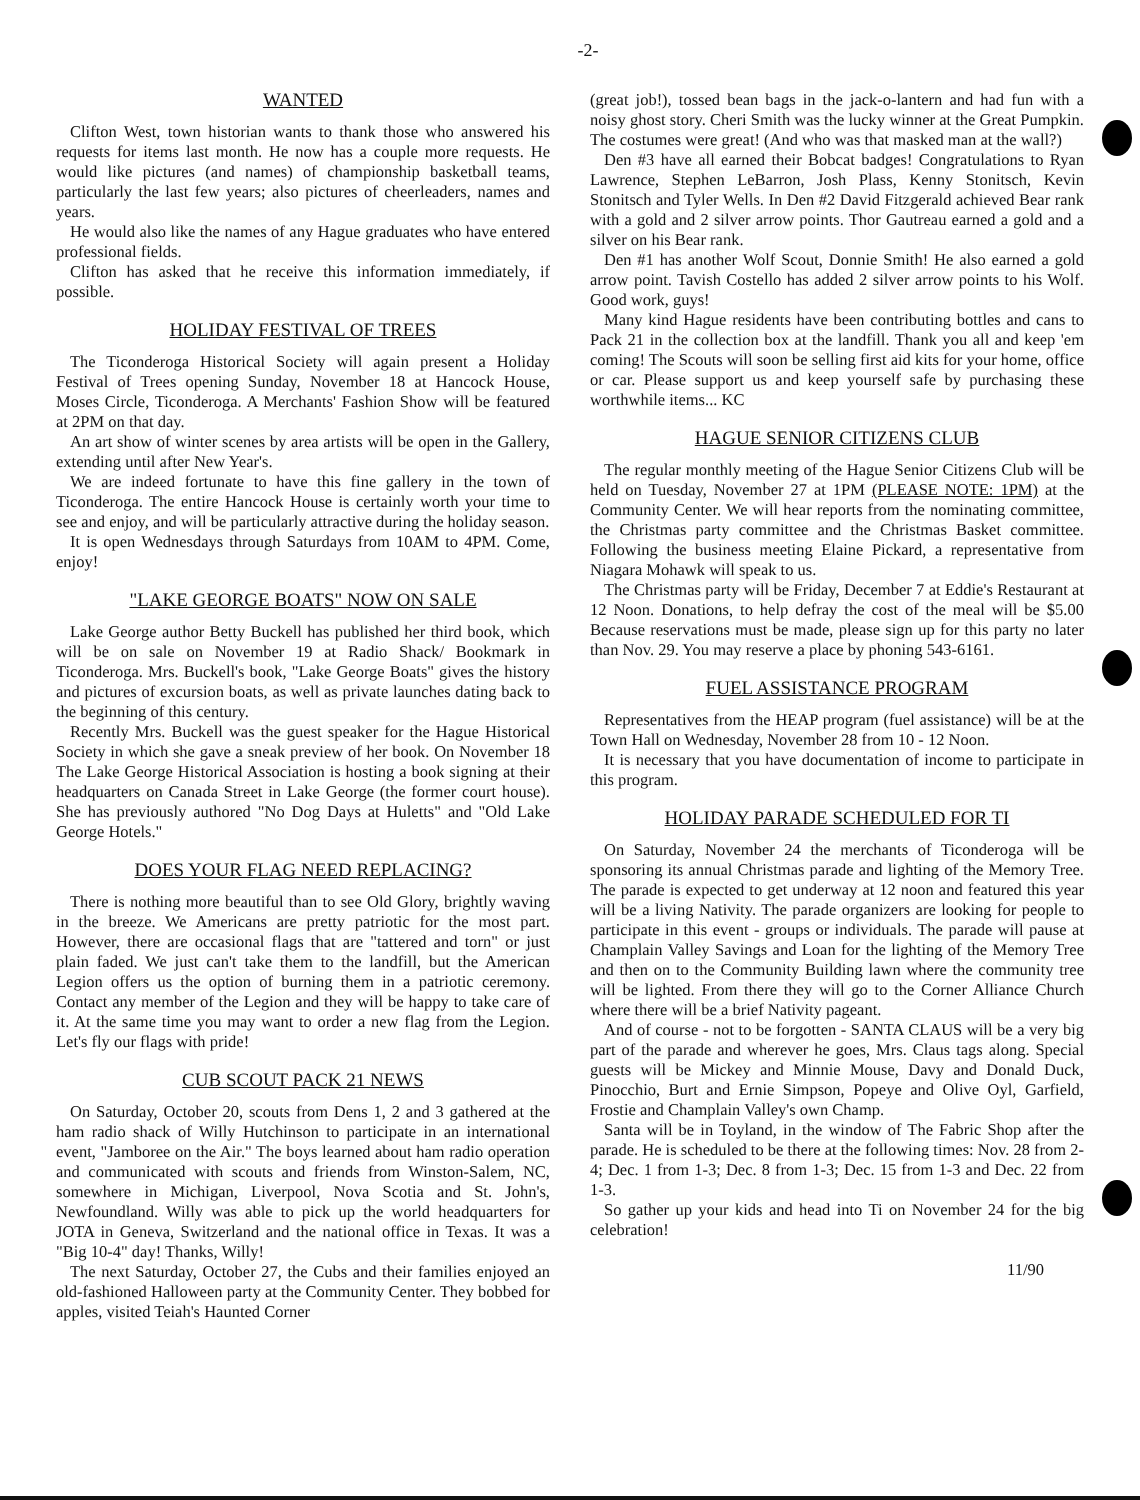-2-
WANTED
Clifton West, town historian wants to thank those who answered his requests for items last month. He now has a couple more requests. He would like pictures (and names) of championship basketball teams, particularly the last few years; also pictures of cheerleaders, names and years.
He would also like the names of any Hague graduates who have entered professional fields.
Clifton has asked that he receive this information immediately, if possible.
HOLIDAY FESTIVAL OF TREES
The Ticonderoga Historical Society will again present a Holiday Festival of Trees opening Sunday, November 18 at Hancock House, Moses Circle, Ticonderoga. A Merchants' Fashion Show will be featured at 2PM on that day.
An art show of winter scenes by area artists will be open in the Gallery, extending until after New Year's.
We are indeed fortunate to have this fine gallery in the town of Ticonderoga. The entire Hancock House is certainly worth your time to see and enjoy, and will be particularly attractive during the holiday season.
It is open Wednesdays through Saturdays from 10AM to 4PM. Come, enjoy!
"LAKE GEORGE BOATS" NOW ON SALE
Lake George author Betty Buckell has published her third book, which will be on sale on November 19 at Radio Shack/ Bookmark in Ticonderoga. Mrs. Buckell's book, "Lake George Boats" gives the history and pictures of excursion boats, as well as private launches dating back to the beginning of this century.
Recently Mrs. Buckell was the guest speaker for the Hague Historical Society in which she gave a sneak preview of her book. On November 18 The Lake George Historical Association is hosting a book signing at their headquarters on Canada Street in Lake George (the former court house). She has previously authored "No Dog Days at Huletts" and "Old Lake George Hotels."
DOES YOUR FLAG NEED REPLACING?
There is nothing more beautiful than to see Old Glory, brightly waving in the breeze. We Americans are pretty patriotic for the most part. However, there are occasional flags that are "tattered and torn" or just plain faded. We just can't take them to the landfill, but the American Legion offers us the option of burning them in a patriotic ceremony. Contact any member of the Legion and they will be happy to take care of it. At the same time you may want to order a new flag from the Legion. Let's fly our flags with pride!
CUB SCOUT PACK 21 NEWS
On Saturday, October 20, scouts from Dens 1, 2 and 3 gathered at the ham radio shack of Willy Hutchinson to participate in an international event, "Jamboree on the Air." The boys learned about ham radio operation and communicated with scouts and friends from Winston-Salem, NC, somewhere in Michigan, Liverpool, Nova Scotia and St. John's, Newfoundland. Willy was able to pick up the world headquarters for JOTA in Geneva, Switzerland and the national office in Texas. It was a "Big 10-4" day! Thanks, Willy!
The next Saturday, October 27, the Cubs and their families enjoyed an old-fashioned Halloween party at the Community Center. They bobbed for apples, visited Teiah's Haunted Corner
(great job!), tossed bean bags in the jack-o-lantern and had fun with a noisy ghost story. Cheri Smith was the lucky winner at the Great Pumpkin. The costumes were great! (And who was that masked man at the wall?)
Den #3 have all earned their Bobcat badges! Congratulations to Ryan Lawrence, Stephen LeBarron, Josh Plass, Kenny Stonitsch, Kevin Stonitsch and Tyler Wells. In Den #2 David Fitzgerald achieved Bear rank with a gold and 2 silver arrow points. Thor Gautreau earned a gold and a silver on his Bear rank.
Den #1 has another Wolf Scout, Donnie Smith! He also earned a gold arrow point. Tavish Costello has added 2 silver arrow points to his Wolf. Good work, guys!
Many kind Hague residents have been contributing bottles and cans to Pack 21 in the collection box at the landfill. Thank you all and keep 'em coming! The Scouts will soon be selling first aid kits for your home, office or car. Please support us and keep yourself safe by purchasing these worthwhile items... KC
HAGUE SENIOR CITIZENS CLUB
The regular monthly meeting of the Hague Senior Citizens Club will be held on Tuesday, November 27 at 1PM (PLEASE NOTE: 1PM) at the Community Center. We will hear reports from the nominating committee, the Christmas party committee and the Christmas Basket committee. Following the business meeting Elaine Pickard, a representative from Niagara Mohawk will speak to us.
The Christmas party will be Friday, December 7 at Eddie's Restaurant at 12 Noon. Donations, to help defray the cost of the meal will be $5.00 Because reservations must be made, please sign up for this party no later than Nov. 29. You may reserve a place by phoning 543-6161.
FUEL ASSISTANCE PROGRAM
Representatives from the HEAP program (fuel assistance) will be at the Town Hall on Wednesday, November 28 from 10 - 12 Noon.
It is necessary that you have documentation of income to participate in this program.
HOLIDAY PARADE SCHEDULED FOR TI
On Saturday, November 24 the merchants of Ticonderoga will be sponsoring its annual Christmas parade and lighting of the Memory Tree. The parade is expected to get underway at 12 noon and featured this year will be a living Nativity. The parade organizers are looking for people to participate in this event - groups or individuals. The parade will pause at Champlain Valley Savings and Loan for the lighting of the Memory Tree and then on to the Community Building lawn where the community tree will be lighted. From there they will go to the Corner Alliance Church where there will be a brief Nativity pageant.
And of course - not to be forgotten - SANTA CLAUS will be a very big part of the parade and wherever he goes, Mrs. Claus tags along. Special guests will be Mickey and Minnie Mouse, Davy and Donald Duck, Pinocchio, Burt and Ernie Simpson, Popeye and Olive Oyl, Garfield, Frostie and Champlain Valley's own Champ.
Santa will be in Toyland, in the window of The Fabric Shop after the parade. He is scheduled to be there at the following times: Nov. 28 from 2-4; Dec. 1 from 1-3; Dec. 8 from 1-3; Dec. 15 from 1-3 and Dec. 22 from 1-3.
So gather up your kids and head into Ti on November 24 for the big celebration!
11/90